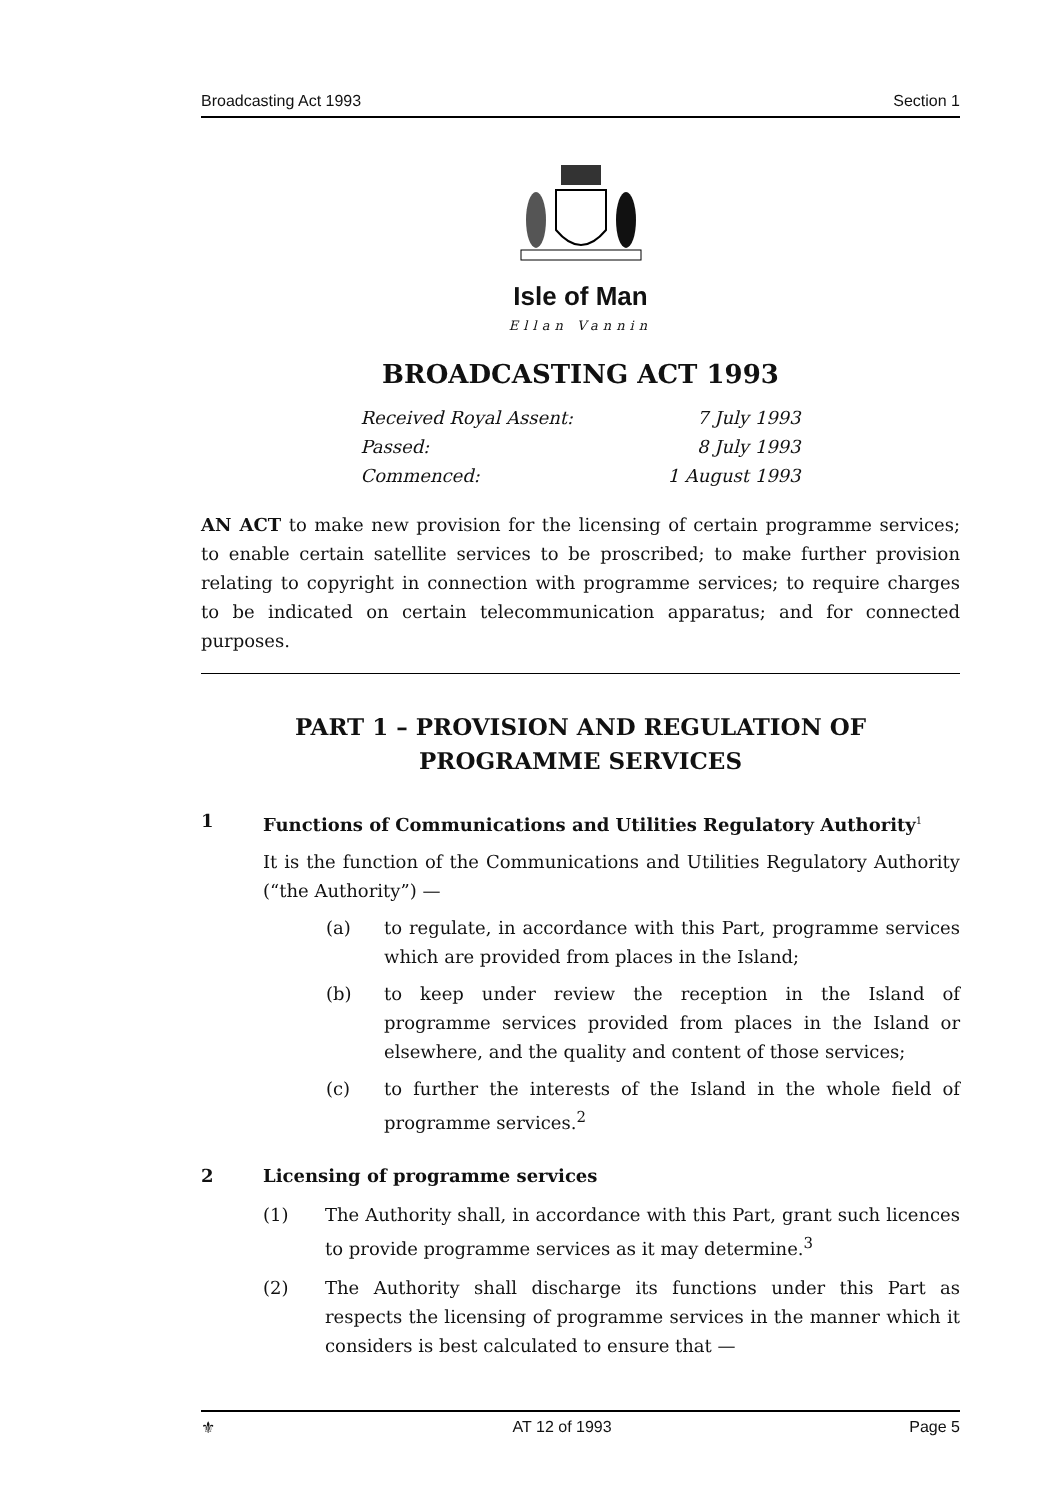Broadcasting Act 1993 Section 1
Isle of Man
Ellan Vannin
BROADCASTING ACT 1993
Received Royal Assent: 7 July 1993
Passed: 8 July 1993
Commenced: 1 August 1993
AN ACT to make new provision for the licensing of certain programme services; to enable certain satellite services to be proscribed; to make further provision relating to copyright in connection with programme services; to require charges to be indicated on certain telecommunication apparatus; and for connected purposes.
PART 1 – PROVISION AND REGULATION OF PROGRAMME SERVICES
1 Functions of Communications and Utilities Regulatory Authority<sup>1</sup>
It is the function of the Communications and Utilities Regulatory Authority (“the Authority”) —
(a) to regulate, in accordance with this Part, programme services which are provided from places in the Island;
(b) to keep under review the reception in the Island of programme services provided from places in the Island or elsewhere, and the quality and content of those services;
(c) to further the interests of the Island in the whole field of programme services.<sup>2</sup>
2 Licensing of programme services
(1) The Authority shall, in accordance with this Part, grant such licences to provide programme services as it may determine.<sup>3</sup>
(2) The Authority shall discharge its functions under this Part as respects the licensing of programme services in the manner which it considers is best calculated to ensure that —
⚜ AT 12 of 1993 Page 5